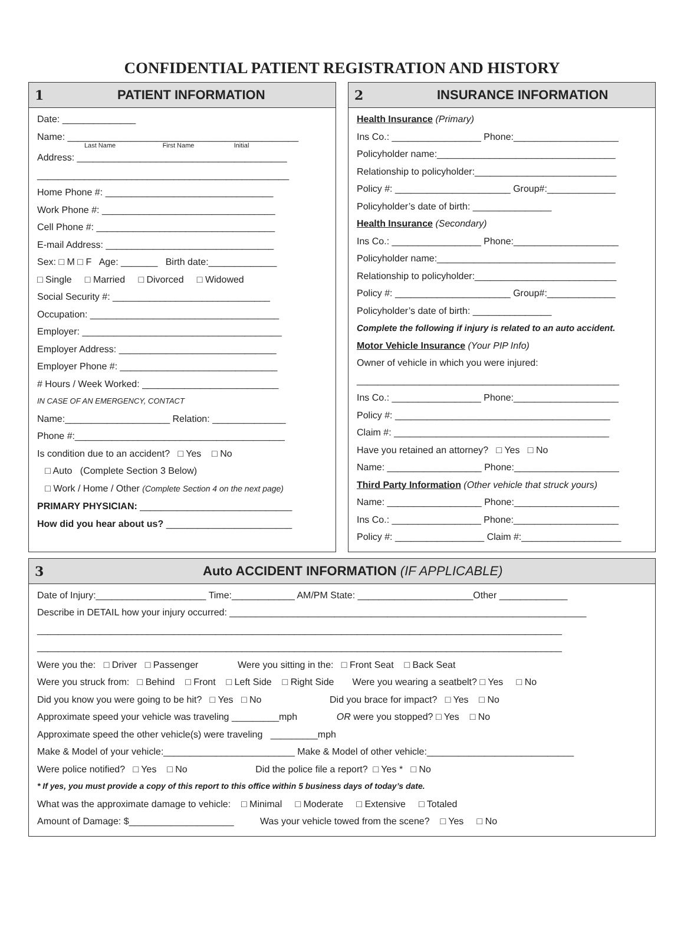CONFIDENTIAL PATIENT REGISTRATION AND HISTORY
1 PATIENT INFORMATION
Date: ______________
Name: ____________________________________________
Last Name First Name Initial
Address: ________________________________________
________________________________________________
Home Phone #: ________________________________
Work Phone #: _________________________________
Cell Phone #: __________________________________
E-mail Address: ________________________________
Sex: □ M □ F Age: _______ Birth date:_____________
□ Single □ Married □ Divorced □ Widowed
Social Security #: ______________________________
Occupation: ____________________________________
Employer: ______________________________________
Employer Address: ______________________________
Employer Phone #: ______________________________
# Hours / Week Worked: __________________________
IN CASE OF AN EMERGENCY, CONTACT
Name:____________________ Relation: ______________
Phone #:________________________________________
Is condition due to an accident? □ Yes □ No
□ Auto (Complete Section 3 Below)
□ Work / Home / Other (Complete Section 4 on the next page)
PRIMARY PHYSICIAN: _____________________________
How did you hear about us? ________________________
2 INSURANCE INFORMATION
Health Insurance (Primary)
Ins Co.: _________________ Phone:____________________
Policyholder name:__________________________________
Relationship to policyholder:___________________________
Policy #: ______________________ Group#:_____________
Policyholder’s date of birth: _______________
Health Insurance (Secondary)
Ins Co.: _________________ Phone:____________________
Policyholder name:__________________________________
Relationship to policyholder:___________________________
Policy #: ______________________ Group#:_____________
Policyholder’s date of birth: _______________
Complete the following if injury is related to an auto accident.
Motor Vehicle Insurance (Your PIP Info)
Owner of vehicle in which you were injured:
__________________________________________________
Ins Co.: _________________ Phone:____________________
Policy #: _________________________________________
Claim #: _________________________________________
Have you retained an attorney? □ Yes □ No
Name: __________________ Phone:____________________
Third Party Information (Other vehicle that struck yours)
Name: __________________ Phone:____________________
Ins Co.: _________________ Phone:____________________
Policy #: _________________ Claim #:___________________
3 Auto ACCIDENT INFORMATION (IF APPLICABLE)
Date of Injury:_____________________ Time:____________ AM/PM State: ______________________Other _____________
Describe in DETAIL how your injury occurred: ____________________________________________________________________
____________________________________________________________________________________________________
____________________________________________________________________________________________________
Were you the: □ Driver □ Passenger Were you sitting in the: □ Front Seat □ Back Seat
Were you struck from: □ Behind □ Front □ Left Side □ Right Side Were you wearing a seatbelt? □ Yes □ No
Did you know you were going to be hit? □ Yes □ No Did you brace for impact? □ Yes □ No
Approximate speed your vehicle was traveling _________mph OR were you stopped? □ Yes □ No
Approximate speed the other vehicle(s) were traveling _________mph
Make & Model of your vehicle:_________________________ Make & Model of other vehicle:____________________________
Were police notified? □ Yes □ No Did the police file a report? □ Yes * □ No
* If yes, you must provide a copy of this report to this office within 5 business days of today’s date.
What was the approximate damage to vehicle: □ Minimal □ Moderate □ Extensive □ Totaled
Amount of Damage: $____________________ Was your vehicle towed from the scene? □ Yes □ No